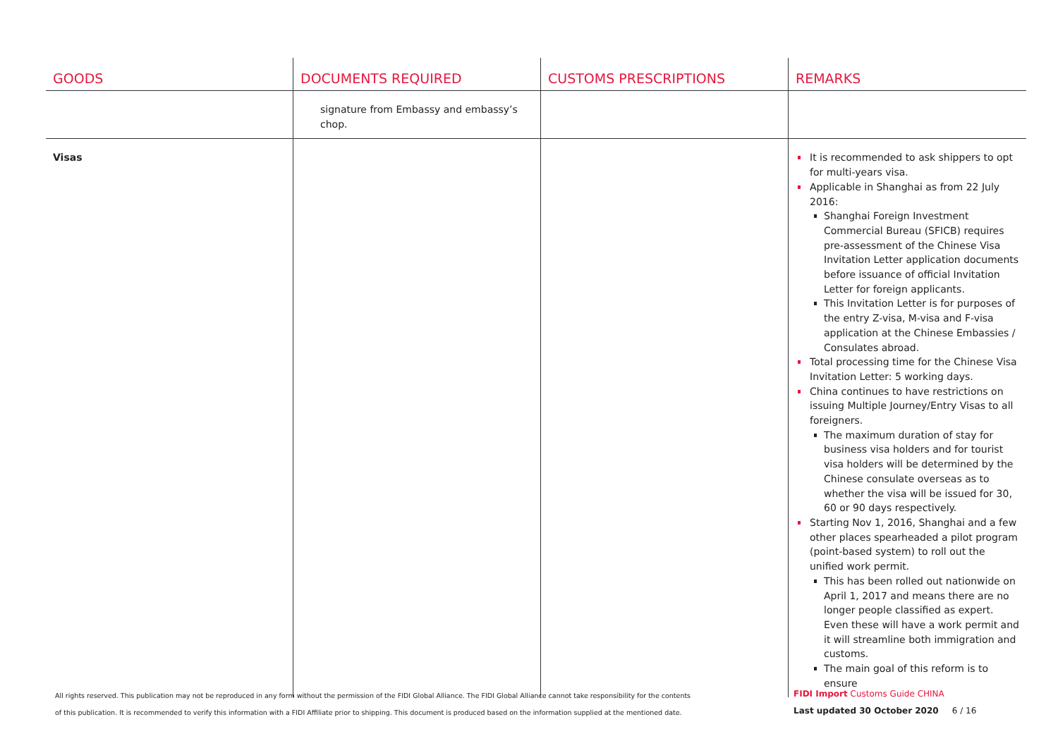| GOODS | DOCUMENTS REQUIRED | CUSTOMS PRESCRIPTIONS | REMARKS |
| --- | --- | --- | --- |
| | signature from Embassy and embassy’s chop. | | |
| Visas | | | It is recommended to ask shippers to opt for multi-years visa. Applicable in Shanghai as from 22 July 2016: Shanghai Foreign Investment Commercial Bureau (SFICB) requires pre-assessment of the Chinese Visa Invitation Letter application documents before issuance of official Invitation Letter for foreign applicants. This Invitation Letter is for purposes of the entry Z-visa, M-visa and F-visa application at the Chinese Embassies / Consulates abroad. Total processing time for the Chinese Visa Invitation Letter: 5 working days. China continues to have restrictions on issuing Multiple Journey/Entry Visas to all foreigners. The maximum duration of stay for business visa holders and for tourist visa holders will be determined by the Chinese consulate overseas as to whether the visa will be issued for 30, 60 or 90 days respectively. Starting Nov 1, 2016, Shanghai and a few other places spearheaded a pilot program (point-based system) to roll out the unified work permit. This has been rolled out nationwide on April 1, 2017 and means there are no longer people classified as expert. Even these will have a work permit and it will streamline both immigration and customs. The main goal of this reform is to ensure |
All rights reserved. This publication may not be reproduced in any form without the permission of the FIDI Global Alliance. The FIDI Global Alliance cannot take responsibility for the contents
of this publication. It is recommended to verify this information with a FIDI Affiliate prior to shipping. This document is produced based on the information supplied at the mentioned date.
FIDI Import Customs Guide CHINA
Last updated 30 October 2020 6 / 16